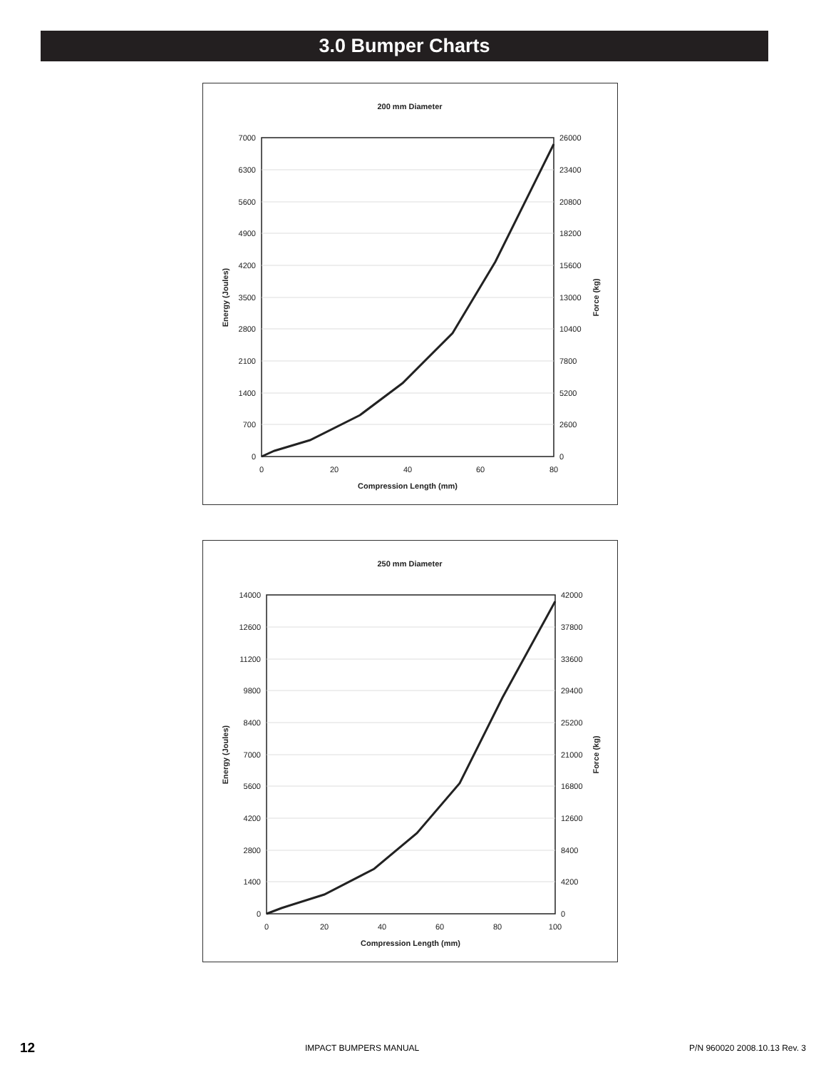3.0 Bumper Charts
200 mm Diameter
7000
6300
5600
4900
4200
3500
2800
2100
1400
700
0
26000
23400
20800
18200
15600
13000
10400
7800
5200
2600
0
0
20
40
60
80
Compression Length (mm)
Energy (Joules)
Force (kg)
250 mm Diameter
14000
12600
11200
9800
8400
7000
5600
4200
2800
1400
0
42000
37800
33600
29400
25200
21000
16800
12600
8400
4200
0
0
20
40
60
80
100
Compression Length (mm)
Energy (Joules)
Force (kg)
12 IMPACT BUMPERS MANUAL P/N 960020 2008.10.13 Rev. 3